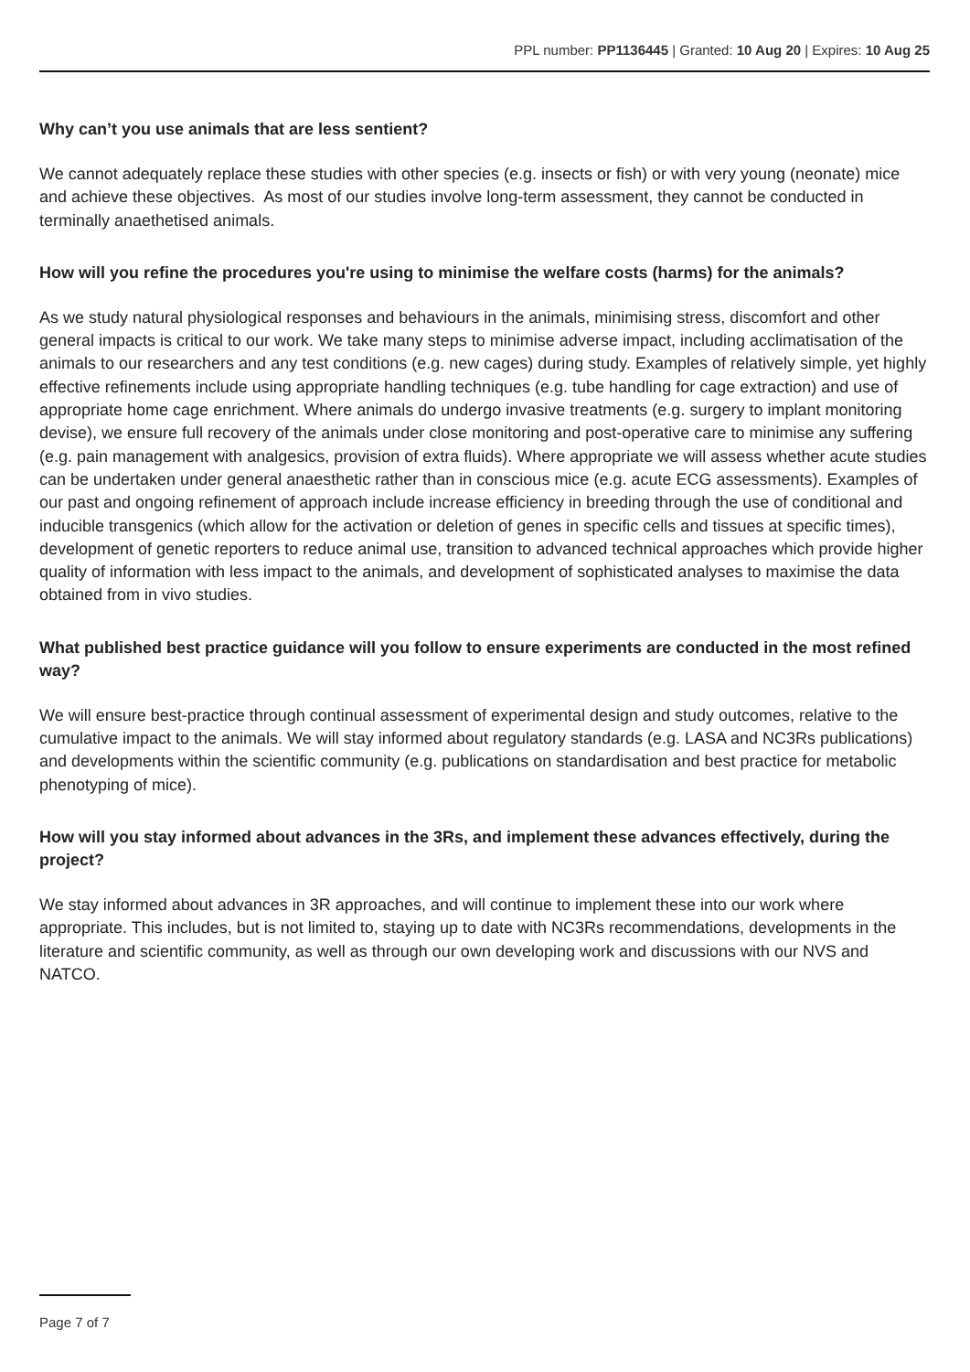PPL number: PP1136445 | Granted: 10 Aug 20 | Expires: 10 Aug 25
Why can’t you use animals that are less sentient?
We cannot adequately replace these studies with other species (e.g. insects or fish) or with very young (neonate) mice and achieve these objectives. As most of our studies involve long-term assessment, they cannot be conducted in terminally anaethetised animals.
How will you refine the procedures you're using to minimise the welfare costs (harms) for the animals?
As we study natural physiological responses and behaviours in the animals, minimising stress, discomfort and other general impacts is critical to our work. We take many steps to minimise adverse impact, including acclimatisation of the animals to our researchers and any test conditions (e.g. new cages) during study. Examples of relatively simple, yet highly effective refinements include using appropriate handling techniques (e.g. tube handling for cage extraction) and use of appropriate home cage enrichment. Where animals do undergo invasive treatments (e.g. surgery to implant monitoring devise), we ensure full recovery of the animals under close monitoring and post-operative care to minimise any suffering (e.g. pain management with analgesics, provision of extra fluids). Where appropriate we will assess whether acute studies can be undertaken under general anaesthetic rather than in conscious mice (e.g. acute ECG assessments). Examples of our past and ongoing refinement of approach include increase efficiency in breeding through the use of conditional and inducible transgenics (which allow for the activation or deletion of genes in specific cells and tissues at specific times), development of genetic reporters to reduce animal use, transition to advanced technical approaches which provide higher quality of information with less impact to the animals, and development of sophisticated analyses to maximise the data obtained from in vivo studies.
What published best practice guidance will you follow to ensure experiments are conducted in the most refined way?
We will ensure best-practice through continual assessment of experimental design and study outcomes, relative to the cumulative impact to the animals. We will stay informed about regulatory standards (e.g. LASA and NC3Rs publications) and developments within the scientific community (e.g. publications on standardisation and best practice for metabolic phenotyping of mice).
How will you stay informed about advances in the 3Rs, and implement these advances effectively, during the project?
We stay informed about advances in 3R approaches, and will continue to implement these into our work where appropriate. This includes, but is not limited to, staying up to date with NC3Rs recommendations, developments in the literature and scientific community, as well as through our own developing work and discussions with our NVS and NATCO.
Page 7 of 7